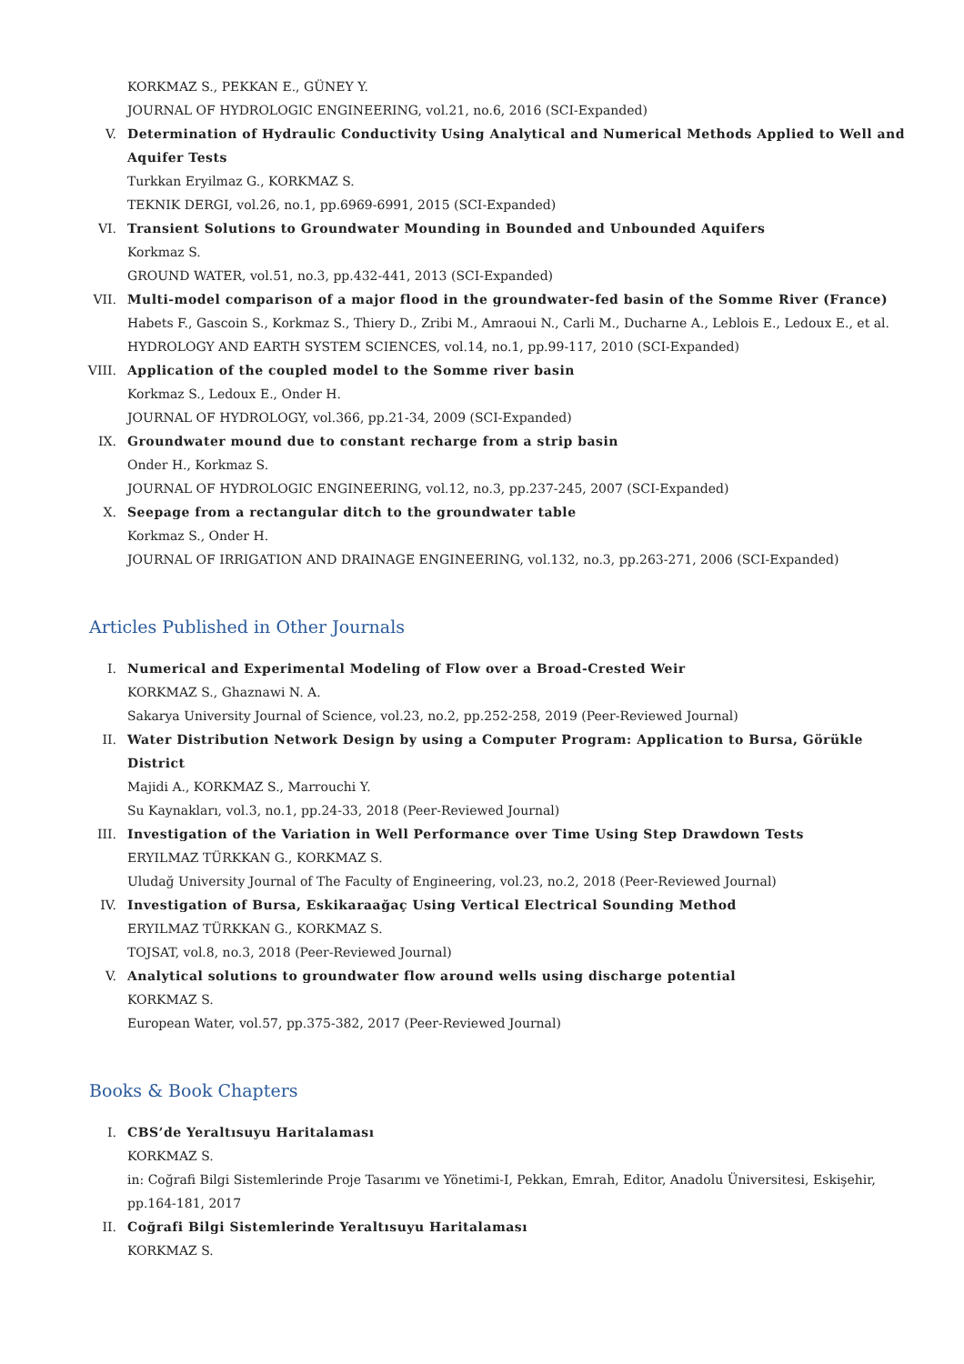KORKMAZ S., PEKKAN E., GÜNEY Y.
JOURNAL OF HYDROLOGIC ENGINEERING, vol.21, no.6, 2016 (SCI-Expanded)
V. Determination of Hydraulic Conductivity Using Analytical and Numerical Methods Applied to Well and Aquifer Tests
Turkkan Eryilmaz G., KORKMAZ S.
TEKNIK DERGI, vol.26, no.1, pp.6969-6991, 2015 (SCI-Expanded)
VI. Transient Solutions to Groundwater Mounding in Bounded and Unbounded Aquifers
Korkmaz S.
GROUND WATER, vol.51, no.3, pp.432-441, 2013 (SCI-Expanded)
VII. Multi-model comparison of a major flood in the groundwater-fed basin of the Somme River (France)
Habets F., Gascoin S., Korkmaz S., Thiery D., Zribi M., Amraoui N., Carli M., Ducharne A., Leblois E., Ledoux E., et al.
HYDROLOGY AND EARTH SYSTEM SCIENCES, vol.14, no.1, pp.99-117, 2010 (SCI-Expanded)
VIII.
Application of the coupled model to the Somme river basin
Korkmaz S., Ledoux E., Onder H.
JOURNAL OF HYDROLOGY, vol.366, pp.21-34, 2009 (SCI-Expanded)
IX. Groundwater mound due to constant recharge from a strip basin
Onder H., Korkmaz S.
JOURNAL OF HYDROLOGIC ENGINEERING, vol.12, no.3, pp.237-245, 2007 (SCI-Expanded)
X. Seepage from a rectangular ditch to the groundwater table
Korkmaz S., Onder H.
JOURNAL OF IRRIGATION AND DRAINAGE ENGINEERING, vol.132, no.3, pp.263-271, 2006 (SCI-Expanded)
Articles Published in Other Journals
I. Numerical and Experimental Modeling of Flow over a Broad-Crested Weir
KORKMAZ S., Ghaznawi N. A.
Sakarya University Journal of Science, vol.23, no.2, pp.252-258, 2019 (Peer-Reviewed Journal)
II. Water Distribution Network Design by using a Computer Program: Application to Bursa, Görükle District
Majidi A., KORKMAZ S., Marrouchi Y.
Su Kaynakları, vol.3, no.1, pp.24-33, 2018 (Peer-Reviewed Journal)
III. Investigation of the Variation in Well Performance over Time Using Step Drawdown Tests
ERYILMAZ TÜRKKAN G., KORKMAZ S.
Uludağ University Journal of The Faculty of Engineering, vol.23, no.2, 2018 (Peer-Reviewed Journal)
IV. Investigation of Bursa, Eskikaraağaç Using Vertical Electrical Sounding Method
ERYILMAZ TÜRKKAN G., KORKMAZ S.
TOJSAT, vol.8, no.3, 2018 (Peer-Reviewed Journal)
V. Analytical solutions to groundwater flow around wells using discharge potential
KORKMAZ S.
European Water, vol.57, pp.375-382, 2017 (Peer-Reviewed Journal)
Books & Book Chapters
I. CBS’de Yeraltısuyu Haritalaması
KORKMAZ S.
in: Coğrafi Bilgi Sistemlerinde Proje Tasarımı ve Yönetimi-I, Pekkan, Emrah, Editor, Anadolu Üniversitesi, Eskişehir, pp.164-181, 2017
II. Coğrafi Bilgi Sistemlerinde Yeraltısuyu Haritalaması
KORKMAZ S.